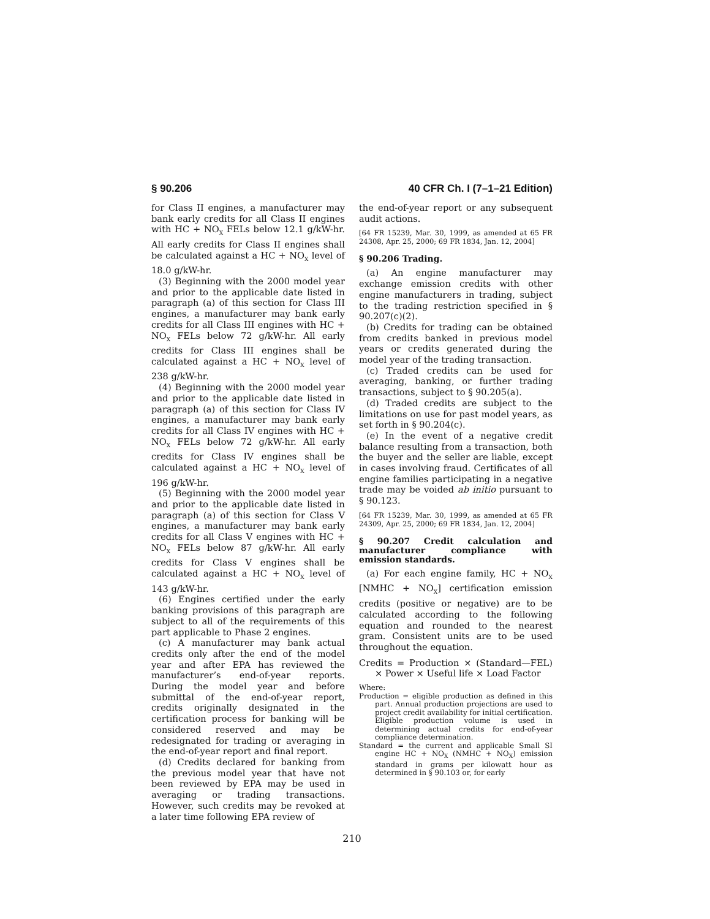§ 90.206 40 CFR Ch. I (7–1–21 Edition)
for Class II engines, a manufacturer may bank early credits for all Class II engines with HC + NO<sub>X</sub> FELs below 12.1 g/kW-hr. All early credits for Class II engines shall be calculated against a HC + NO<sub>X</sub> level of 18.0 g/kW-hr.
(3) Beginning with the 2000 model year and prior to the applicable date listed in paragraph (a) of this section for Class III engines, a manufacturer may bank early credits for all Class III engines with HC + NO<sub>X</sub> FELs below 72 g/kW-hr. All early credits for Class III engines shall be calculated against a HC + NO<sub>X</sub> level of 238 g/kW-hr.
(4) Beginning with the 2000 model year and prior to the applicable date listed in paragraph (a) of this section for Class IV engines, a manufacturer may bank early credits for all Class IV engines with HC + NO<sub>X</sub> FELs below 72 g/kW-hr. All early credits for Class IV engines shall be calculated against a HC + NO<sub>X</sub> level of 196 g/kW-hr.
(5) Beginning with the 2000 model year and prior to the applicable date listed in paragraph (a) of this section for Class V engines, a manufacturer may bank early credits for all Class V engines with HC + NO<sub>X</sub> FELs below 87 g/kW-hr. All early credits for Class V engines shall be calculated against a HC + NO<sub>X</sub> level of 143 g/kW-hr.
(6) Engines certified under the early banking provisions of this paragraph are subject to all of the requirements of this part applicable to Phase 2 engines.
(c) A manufacturer may bank actual credits only after the end of the model year and after EPA has reviewed the manufacturer’s end-of-year reports. During the model year and before submittal of the end-of-year report, credits originally designated in the certification process for banking will be considered reserved and may be redesignated for trading or averaging in the end-of-year report and final report.
(d) Credits declared for banking from the previous model year that have not been reviewed by EPA may be used in averaging or trading transactions. However, such credits may be revoked at a later time following EPA review of
the end-of-year report or any subsequent audit actions.
[64 FR 15239, Mar. 30, 1999, as amended at 65 FR 24308, Apr. 25, 2000; 69 FR 1834, Jan. 12, 2004]
§ 90.206 Trading.
(a) An engine manufacturer may exchange emission credits with other engine manufacturers in trading, subject to the trading restriction specified in § 90.207(c)(2).
(b) Credits for trading can be obtained from credits banked in previous model years or credits generated during the model year of the trading transaction.
(c) Traded credits can be used for averaging, banking, or further trading transactions, subject to § 90.205(a).
(d) Traded credits are subject to the limitations on use for past model years, as set forth in § 90.204(c).
(e) In the event of a negative credit balance resulting from a transaction, both the buyer and the seller are liable, except in cases involving fraud. Certificates of all engine families participating in a negative trade may be voided ab initio pursuant to § 90.123.
[64 FR 15239, Mar. 30, 1999, as amended at 65 FR 24309, Apr. 25, 2000; 69 FR 1834, Jan. 12, 2004]
§ 90.207 Credit calculation and manufacturer compliance with emission standards.
(a) For each engine family, HC + NO<sub>X</sub> [NMHC + NO<sub>X</sub>] certification emission credits (positive or negative) are to be calculated according to the following equation and rounded to the nearest gram. Consistent units are to be used throughout the equation.
Credits = Production × (Standard—FEL) × Power × Useful life × Load Factor
Where:
Production = eligible production as defined in this part. Annual production projections are used to project credit availability for initial certification. Eligible production volume is used in determining actual credits for end-of-year compliance determination.
Standard = the current and applicable Small SI engine HC + NO<sub>X</sub> (NMHC + NO<sub>X</sub>) emission standard in grams per kilowatt hour as determined in § 90.103 or, for early
210